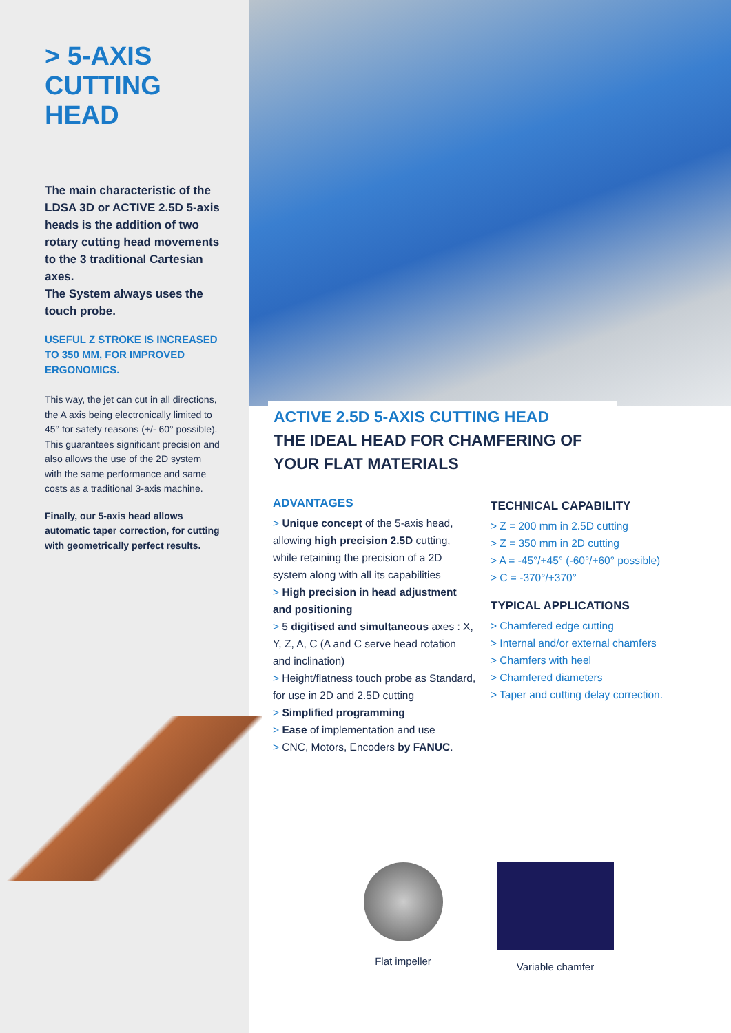> 5-AXIS CUTTING HEAD
The main characteristic of the LDSA 3D or ACTIVE 2.5D 5-axis heads is the addition of two rotary cutting head movements to the 3 traditional Cartesian axes.
The System always uses the touch probe.
USEFUL Z STROKE IS INCREASED TO 350 MM, FOR IMPROVED ERGONOMICS.
This way, the jet can cut in all directions, the A axis being electronically limited to 45° for safety reasons (+/- 60° possible). This guarantees significant precision and also allows the use of the 2D system with the same performance and same costs as a traditional 3-axis machine.
Finally, our 5-axis head allows automatic taper correction, for cutting with geometrically perfect results.
ACTIVE 2.5D 5-AXIS CUTTING HEAD
THE IDEAL HEAD FOR CHAMFERING OF YOUR FLAT MATERIALS
ADVANTAGES
> Unique concept of the 5-axis head, allowing high precision 2.5D cutting, while retaining the precision of a 2D system along with all its capabilities
> High precision in head adjustment and positioning
> 5 digitised and simultaneous axes : X, Y, Z, A, C (A and C serve head rotation and inclination)
> Height/flatness touch probe as Standard, for use in 2D and 2.5D cutting
> Simplified programming
> Ease of implementation and use
> CNC, Motors, Encoders by FANUC.
TECHNICAL CAPABILITY
> Z = 200 mm in 2.5D cutting
> Z = 350 mm in 2D cutting
> A = -45°/+45° (-60°/+60° possible)
> C = -370°/+370°
TYPICAL APPLICATIONS
> Chamfered edge cutting
> Internal and/or external chamfers
> Chamfers with heel
> Chamfered diameters
> Taper and cutting delay correction.
Flat impeller Variable chamfer